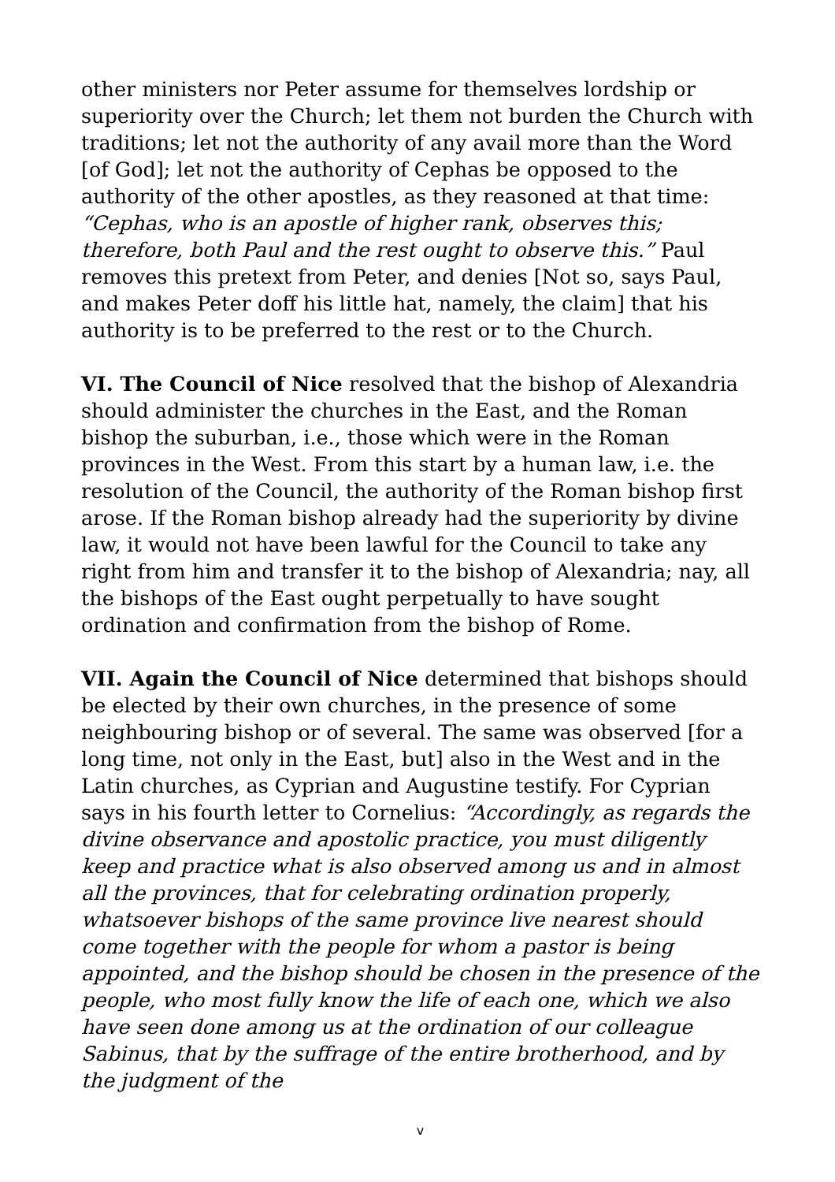other ministers nor Peter assume for themselves lordship or superiority over the Church; let them not burden the Church with traditions; let not the authority of any avail more than the Word [of God]; let not the authority of Cephas be opposed to the authority of the other apostles, as they reasoned at that time: “Cephas, who is an apostle of higher rank, observes this; therefore, both Paul and the rest ought to observe this.” Paul removes this pretext from Peter, and denies [Not so, says Paul, and makes Peter doff his little hat, namely, the claim] that his authority is to be preferred to the rest or to the Church.
VI. The Council of Nice resolved that the bishop of Alexandria should administer the churches in the East, and the Roman bishop the suburban, i.e., those which were in the Roman provinces in the West. From this start by a human law, i.e. the resolution of the Council, the authority of the Roman bishop first arose. If the Roman bishop already had the superiority by divine law, it would not have been lawful for the Council to take any right from him and transfer it to the bishop of Alexandria; nay, all the bishops of the East ought perpetually to have sought ordination and confirmation from the bishop of Rome.
VII. Again the Council of Nice determined that bishops should be elected by their own churches, in the presence of some neighbouring bishop or of several. The same was observed [for a long time, not only in the East, but] also in the West and in the Latin churches, as Cyprian and Augustine testify. For Cyprian says in his fourth letter to Cornelius: “Accordingly, as regards the divine observance and apostolic practice, you must diligently keep and practice what is also observed among us and in almost all the provinces, that for celebrating ordination properly, whatsoever bishops of the same province live nearest should come together with the people for whom a pastor is being appointed, and the bishop should be chosen in the presence of the people, who most fully know the life of each one, which we also have seen done among us at the ordination of our colleague Sabinus, that by the suffrage of the entire brotherhood, and by the judgment of the
v